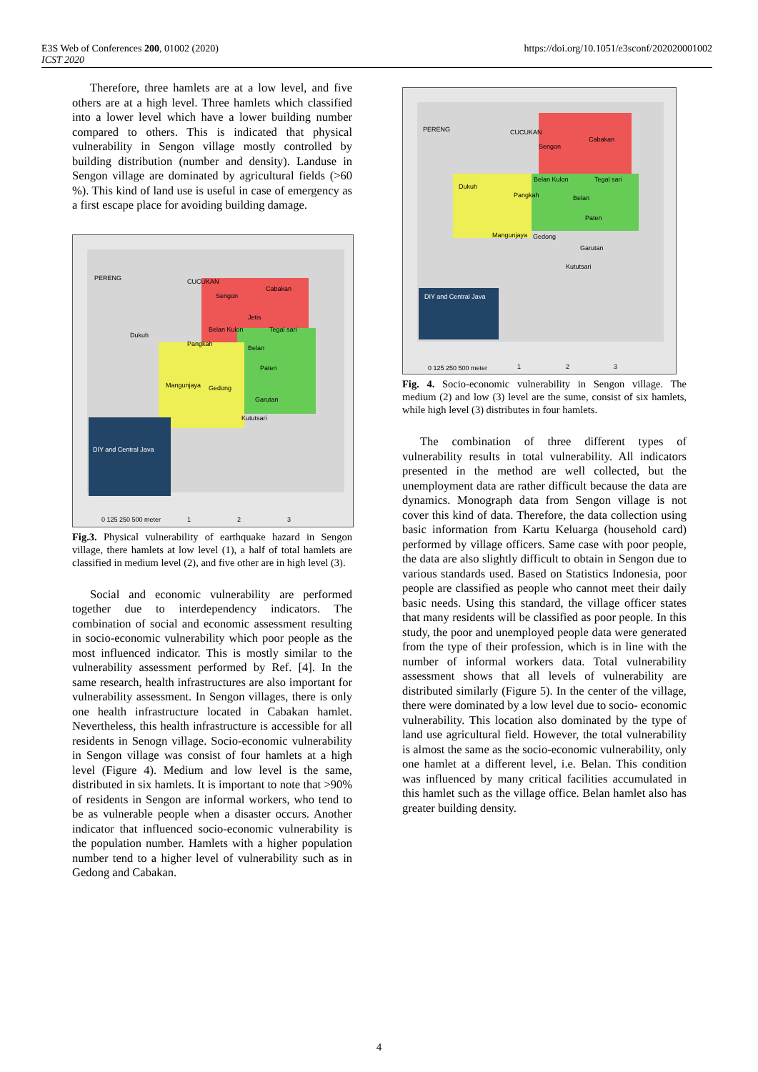E3S Web of Conferences 200, 01002 (2020)
ICST 2020
https://doi.org/10.1051/e3sconf/202020001002
Therefore, three hamlets are at a low level, and five others are at a high level. Three hamlets which classified into a lower level which have a lower building number compared to others. This is indicated that physical vulnerability in Sengon village mostly controlled by building distribution (number and density). Landuse in Sengon village are dominated by agricultural fields (>60 %). This kind of land use is useful in case of emergency as a first escape place for avoiding building damage.
PERENG CUCUKAN
Sengon
Cabakan
Jetis
Belan Kulon Tegal sari
Dukuh
Pangkah
Belan
Paten
Mangunjaya Gedong
Garutan
Kututsari
DIY and Central Java
0 125 250 500 meter 1 2 3
Fig.3. Physical vulnerability of earthquake hazard in Sengon village, there hamlets at low level (1), a half of total hamlets are classified in medium level (2), and five other are in high level (3).
Social and economic vulnerability are performed together due to interdependency indicators. The combination of social and economic assessment resulting in socio-economic vulnerability which poor people as the most influenced indicator. This is mostly similar to the vulnerability assessment performed by Ref. [4]. In the same research, health infrastructures are also important for vulnerability assessment. In Sengon villages, there is only one health infrastructure located in Cabakan hamlet. Nevertheless, this health infrastructure is accessible for all residents in Senogn village. Socio-economic vulnerability in Sengon village was consist of four hamlets at a high level (Figure 4). Medium and low level is the same, distributed in six hamlets. It is important to note that >90% of residents in Sengon are informal workers, who tend to be as vulnerable people when a disaster occurs. Another indicator that influenced socio-economic vulnerability is the population number. Hamlets with a higher population number tend to a higher level of vulnerability such as in Gedong and Cabakan.
PERENG CUCUKAN
Sengon
Cabakan
Belan Kulon Tegal sari
Dukuh
Pangkah Belan
Paten
Mangunjaya Gedong
Garutan
Kututsari
DIY and Central Java
0 125 250 500 meter 1 2 3
Fig. 4. Socio-economic vulnerability in Sengon village. The medium (2) and low (3) level are the sume, consist of six hamlets, while high level (3) distributes in four hamlets.
The combination of three different types of vulnerability results in total vulnerability. All indicators presented in the method are well collected, but the unemployment data are rather difficult because the data are dynamics. Monograph data from Sengon village is not cover this kind of data. Therefore, the data collection using basic information from Kartu Keluarga (household card) performed by village officers. Same case with poor people, the data are also slightly difficult to obtain in Sengon due to various standards used. Based on Statistics Indonesia, poor people are classified as people who cannot meet their daily basic needs. Using this standard, the village officer states that many residents will be classified as poor people. In this study, the poor and unemployed people data were generated from the type of their profession, which is in line with the number of informal workers data. Total vulnerability assessment shows that all levels of vulnerability are distributed similarly (Figure 5). In the center of the village, there were dominated by a low level due to socio- economic vulnerability. This location also dominated by the type of land use agricultural field. However, the total vulnerability is almost the same as the socio-economic vulnerability, only one hamlet at a different level, i.e. Belan. This condition was influenced by many critical facilities accumulated in this hamlet such as the village office. Belan hamlet also has greater building density.
4